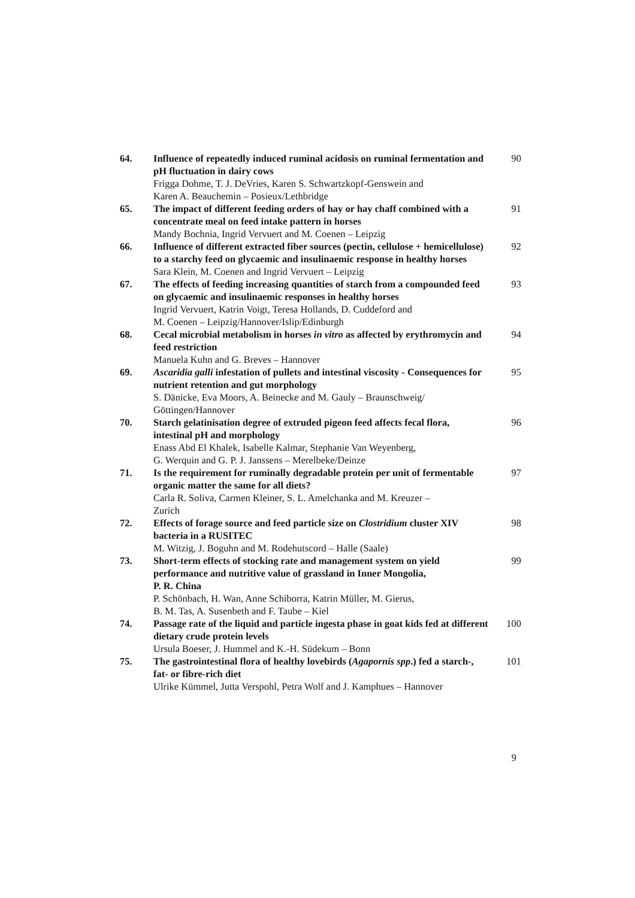64. Influence of repeatedly induced ruminal acidosis on ruminal fermentation and pH fluctuation in dairy cows
Frigga Dohme, T. J. DeVries, Karen S. Schwartzkopf-Genswein and
Karen A. Beauchemin – Posieux/Lethbridge
90
65. The impact of different feeding orders of hay or hay chaff combined with a concentrate meal on feed intake pattern in horses
Mandy Bochnia, Ingrid Vervuert and M. Coenen – Leipzig
91
66. Influence of different extracted fiber sources (pectin, cellulose + hemicellulose) to a starchy feed on glycaemic and insulinaemic response in healthy horses
Sara Klein, M. Coenen and Ingrid Vervuert – Leipzig
92
67. The effects of feeding increasing quantities of starch from a compounded feed on glycaemic and insulinaemic responses in healthy horses
Ingrid Vervuert, Katrin Voigt, Teresa Hollands, D. Cuddeford and
M. Coenen – Leipzig/Hannover/Islip/Edinburgh
93
68. Cecal microbial metabolism in horses in vitro as affected by erythromycin and feed restriction
Manuela Kuhn and G. Breves – Hannover
94
69. Ascaridia galli infestation of pullets and intestinal viscosity - Consequences for nutrient retention and gut morphology
S. Dänicke, Eva Moors, A. Beinecke and M. Gauly – Braunschweig/
Göttingen/Hannover
95
70. Starch gelatinisation degree of extruded pigeon feed affects fecal flora, intestinal pH and morphology
Enass Abd El Khalek, Isabelle Kalmar, Stephanie Van Weyenberg,
G. Werquin and G. P. J. Janssens – Merelbeke/Deinze
96
71. Is the requirement for ruminally degradable protein per unit of fermentable organic matter the same for all diets?
Carla R. Soliva, Carmen Kleiner, S. L. Amelchanka and M. Kreuzer –
Zurich
97
72. Effects of forage source and feed particle size on Clostridium cluster XIV bacteria in a RUSITEC
M. Witzig, J. Boguhn and M. Rodehutscord – Halle (Saale)
98
73. Short-term effects of stocking rate and management system on yield performance and nutritive value of grassland in Inner Mongolia,
P. R. China
P. Schönbach, H. Wan, Anne Schiborra, Katrin Müller, M. Gierus,
B. M. Tas, A. Susenbeth and F. Taube – Kiel
99
74. Passage rate of the liquid and particle ingesta phase in goat kids fed at different dietary crude protein levels
Ursula Boeser, J. Hummel and K.-H. Südekum – Bonn
100
75. The gastrointestinal flora of healthy lovebirds (Agapornis spp.) fed a starch-, fat- or fibre-rich diet
Ulrike Kümmel, Jutta Verspohl, Petra Wolf and J. Kamphues – Hannover
101
9